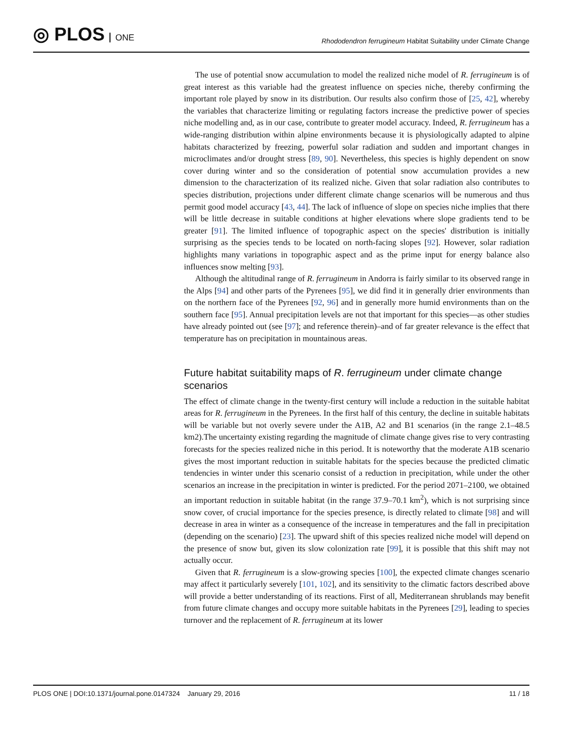◎ PLOS ONE
Rhododendron ferrugineum Habitat Suitability under Climate Change
The use of potential snow accumulation to model the realized niche model of R. ferrugineum is of great interest as this variable had the greatest influence on species niche, thereby confirming the important role played by snow in its distribution. Our results also confirm those of [25, 42], whereby the variables that characterize limiting or regulating factors increase the predictive power of species niche modelling and, as in our case, contribute to greater model accuracy. Indeed, R. ferrugineum has a wide-ranging distribution within alpine environments because it is physiologically adapted to alpine habitats characterized by freezing, powerful solar radiation and sudden and important changes in microclimates and/or drought stress [89, 90]. Nevertheless, this species is highly dependent on snow cover during winter and so the consideration of potential snow accumulation provides a new dimension to the characterization of its realized niche. Given that solar radiation also contributes to species distribution, projections under different climate change scenarios will be numerous and thus permit good model accuracy [43, 44]. The lack of influence of slope on species niche implies that there will be little decrease in suitable conditions at higher elevations where slope gradients tend to be greater [91]. The limited influence of topographic aspect on the species' distribution is initially surprising as the species tends to be located on north-facing slopes [92]. However, solar radiation highlights many variations in topographic aspect and as the prime input for energy balance also influences snow melting [93].
Although the altitudinal range of R. ferrugineum in Andorra is fairly similar to its observed range in the Alps [94] and other parts of the Pyrenees [95], we did find it in generally drier environments than on the northern face of the Pyrenees [92, 96] and in generally more humid environments than on the southern face [95]. Annual precipitation levels are not that important for this species—as other studies have already pointed out (see [97]; and reference therein)–and of far greater relevance is the effect that temperature has on precipitation in mountainous areas.
Future habitat suitability maps of R. ferrugineum under climate change scenarios
The effect of climate change in the twenty-first century will include a reduction in the suitable habitat areas for R. ferrugineum in the Pyrenees. In the first half of this century, the decline in suitable habitats will be variable but not overly severe under the A1B, A2 and B1 scenarios (in the range 2.1–48.5 km2).The uncertainty existing regarding the magnitude of climate change gives rise to very contrasting forecasts for the species realized niche in this period. It is noteworthy that the moderate A1B scenario gives the most important reduction in suitable habitats for the species because the predicted climatic tendencies in winter under this scenario consist of a reduction in precipitation, while under the other scenarios an increase in the precipitation in winter is predicted. For the period 2071–2100, we obtained an important reduction in suitable habitat (in the range 37.9–70.1 km<sup>2</sup>), which is not surprising since snow cover, of crucial importance for the species presence, is directly related to climate [98] and will decrease in area in winter as a consequence of the increase in temperatures and the fall in precipitation (depending on the scenario) [23]. The upward shift of this species realized niche model will depend on the presence of snow but, given its slow colonization rate [99], it is possible that this shift may not actually occur.
Given that R. ferrugineum is a slow-growing species [100], the expected climate changes scenario may affect it particularly severely [101, 102], and its sensitivity to the climatic factors described above will provide a better understanding of its reactions. First of all, Mediterranean shrublands may benefit from future climate changes and occupy more suitable habitats in the Pyrenees [29], leading to species turnover and the replacement of R. ferrugineum at its lower
PLOS ONE | DOI:10.1371/journal.pone.0147324 January 29, 2016 11 / 18